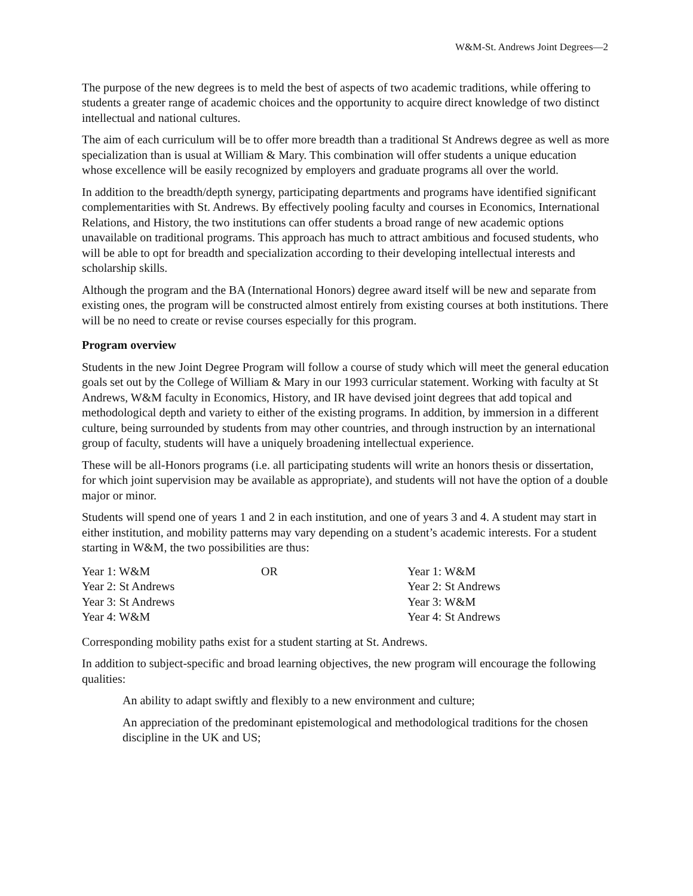W&M-St. Andrews Joint Degrees—2
The purpose of the new degrees is to meld the best of aspects of two academic traditions, while offering to students a greater range of academic choices and the opportunity to acquire direct knowledge of two distinct intellectual and national cultures.
The aim of each curriculum will be to offer more breadth than a traditional St Andrews degree as well as more specialization than is usual at William & Mary. This combination will offer students a unique education whose excellence will be easily recognized by employers and graduate programs all over the world.
In addition to the breadth/depth synergy, participating departments and programs have identified significant complementarities with St. Andrews. By effectively pooling faculty and courses in Economics, International Relations, and History, the two institutions can offer students a broad range of new academic options unavailable on traditional programs. This approach has much to attract ambitious and focused students, who will be able to opt for breadth and specialization according to their developing intellectual interests and scholarship skills.
Although the program and the BA (International Honors) degree award itself will be new and separate from existing ones, the program will be constructed almost entirely from existing courses at both institutions. There will be no need to create or revise courses especially for this program.
Program overview
Students in the new Joint Degree Program will follow a course of study which will meet the general education goals set out by the College of William & Mary in our 1993 curricular statement. Working with faculty at St Andrews, W&M faculty in Economics, History, and IR have devised joint degrees that add topical and methodological depth and variety to either of the existing programs. In addition, by immersion in a different culture, being surrounded by students from may other countries, and through instruction by an international group of faculty, students will have a uniquely broadening intellectual experience.
These will be all-Honors programs (i.e. all participating students will write an honors thesis or dissertation, for which joint supervision may be available as appropriate), and students will not have the option of a double major or minor.
Students will spend one of years 1 and 2 in each institution, and one of years 3 and 4. A student may start in either institution, and mobility patterns may vary depending on a student’s academic interests. For a student starting in W&M, the two possibilities are thus:
| Year 1: W&M | OR | Year 1: W&M |
| Year 2: St Andrews | | Year 2: St Andrews |
| Year 3: St Andrews | | Year 3: W&M |
| Year 4: W&M | | Year 4: St Andrews |
Corresponding mobility paths exist for a student starting at St. Andrews.
In addition to subject-specific and broad learning objectives, the new program will encourage the following qualities:
An ability to adapt swiftly and flexibly to a new environment and culture;
An appreciation of the predominant epistemological and methodological traditions for the chosen discipline in the UK and US;